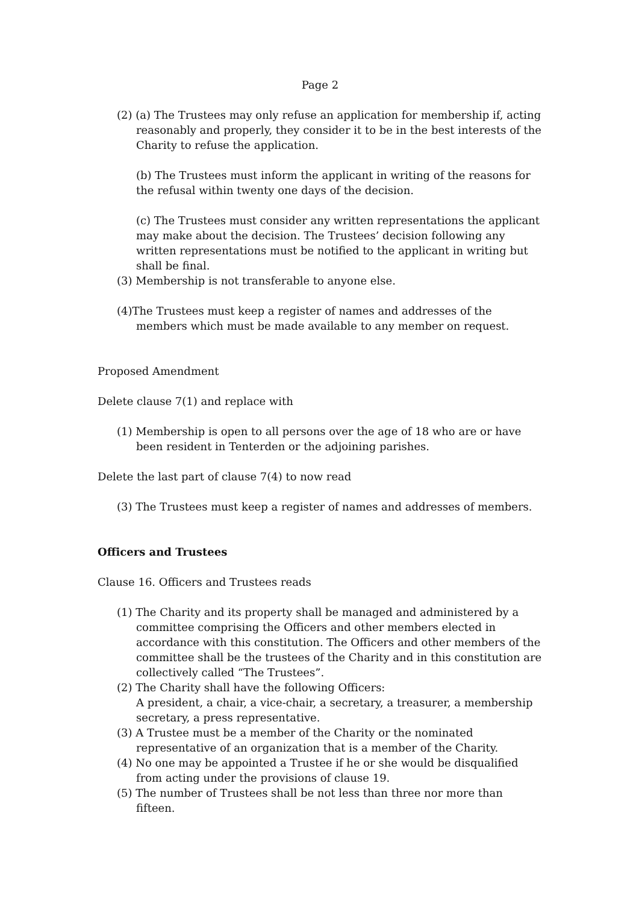Page 2
(2) (a) The Trustees may only refuse an application for membership if, acting reasonably and properly, they consider it to be in the best interests of the Charity to refuse the application.
(b) The Trustees must inform the applicant in writing of the reasons for the refusal within twenty one days of the decision.
(c) The Trustees must consider any written representations the applicant may make about the decision. The Trustees’ decision following any written representations must be notified to the applicant in writing but shall be final.
(3) Membership is not transferable to anyone else.
(4)The Trustees must keep a register of names and addresses of the members which must be made available to any member on request.
Proposed Amendment
Delete clause 7(1) and replace with
(1) Membership is open to all persons over the age of 18 who are or have been resident in Tenterden or the adjoining parishes.
Delete the last part of clause 7(4) to now read
(3) The Trustees must keep a register of names and addresses of members.
Officers and Trustees
Clause 16. Officers and Trustees reads
(1) The Charity and its property shall be managed and administered by a committee comprising the Officers and other members elected in accordance with this constitution. The Officers and other members of the committee shall be the trustees of the Charity and in this constitution are collectively called “The Trustees”.
(2) The Charity shall have the following Officers:
A president, a chair, a vice-chair, a secretary, a treasurer, a membership secretary, a press representative.
(3) A Trustee must be a member of the Charity or the nominated representative of an organization that is a member of the Charity.
(4) No one may be appointed a Trustee if he or she would be disqualified from acting under the provisions of clause 19.
(5) The number of Trustees shall be not less than three nor more than fifteen.